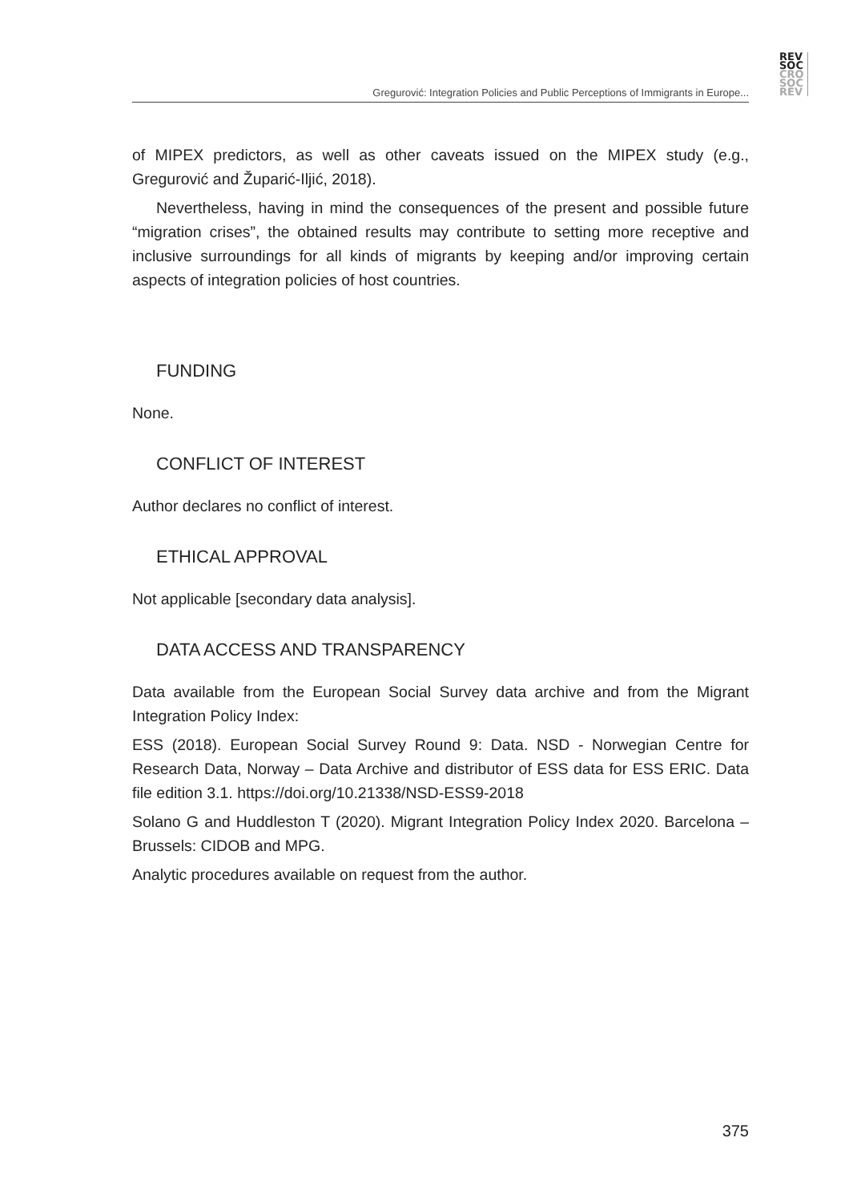REV
SOC
CRO
SOC
REV
Gregurović: Integration Policies and Public Perceptions of Immigrants in Europe...
of MIPEX predictors, as well as other caveats issued on the MIPEX study (e.g., Gregurović and Župarić-Iljić, 2018).
Nevertheless, having in mind the consequences of the present and possible future “migration crises”, the obtained results may contribute to setting more recep­tive and inclusive surroundings for all kinds of migrants by keeping and/or improv­ing certain aspects of integration policies of host countries.
FUNDING
None.
CONFLICT OF INTEREST
Author declares no conflict of interest.
ETHICAL APPROVAL
Not applicable [secondary data analysis].
DATA ACCESS AND TRANSPARENCY
Data available from the European Social Survey data archive and from the Migrant Integration Policy Index:
ESS (2018). European Social Survey Round 9: Data. NSD - Norwegian Centre for Research Data, Norway – Data Archive and distributor of ESS data for ESS ERIC. Data file edition 3.1. https://doi.org/10.21338/NSD-ESS9-2018
Solano G and Huddleston T (2020). Migrant Integration Policy Index 2020. Barce­lona – Brussels: CIDOB and MPG.
Analytic procedures available on request from the author.
375